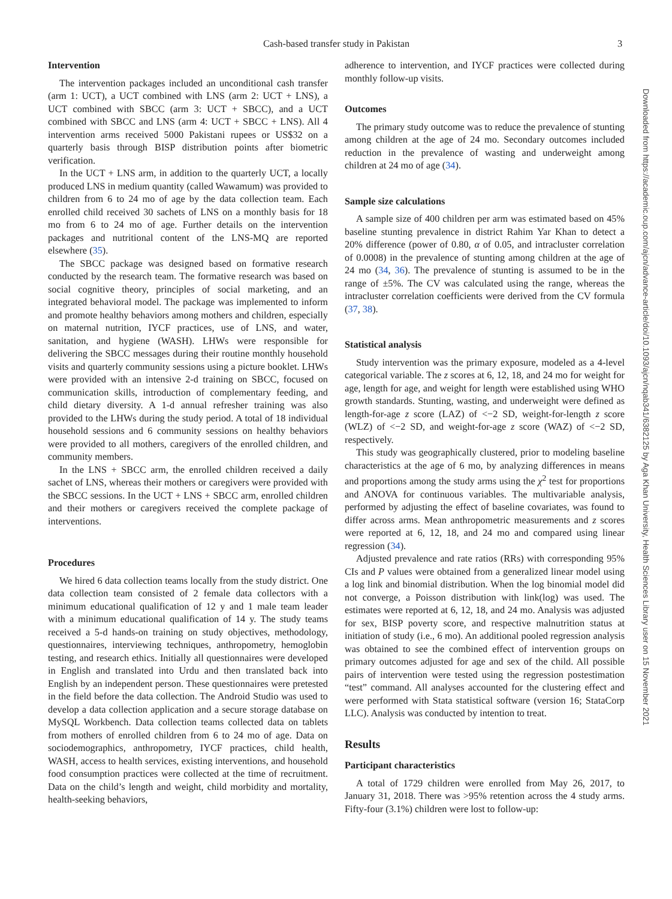Cash-based transfer study in Pakistan 3
Downloaded from https://academic.oup.com/ajcn/advance-article/doi/10.1093/ajcn/nqab341/6382125 by Aga Khan University, Health Sciences Library user on 15 November 2021
Intervention
The intervention packages included an unconditional cash transfer (arm 1: UCT), a UCT combined with LNS (arm 2: UCT + LNS), a UCT combined with SBCC (arm 3: UCT + SBCC), and a UCT combined with SBCC and LNS (arm 4: UCT + SBCC + LNS). All 4 intervention arms received 5000 Pakistani rupees or US$32 on a quarterly basis through BISP distribution points after biometric verification.
In the UCT + LNS arm, in addition to the quarterly UCT, a locally produced LNS in medium quantity (called Wawamum) was provided to children from 6 to 24 mo of age by the data collection team. Each enrolled child received 30 sachets of LNS on a monthly basis for 18 mo from 6 to 24 mo of age. Further details on the intervention packages and nutritional content of the LNS-MQ are reported elsewhere (35).
The SBCC package was designed based on formative research conducted by the research team. The formative research was based on social cognitive theory, principles of social marketing, and an integrated behavioral model. The package was implemented to inform and promote healthy behaviors among mothers and children, especially on maternal nutrition, IYCF practices, use of LNS, and water, sanitation, and hygiene (WASH). LHWs were responsible for delivering the SBCC messages during their routine monthly household visits and quarterly community sessions using a picture booklet. LHWs were provided with an intensive 2-d training on SBCC, focused on communication skills, introduction of complementary feeding, and child dietary diversity. A 1-d annual refresher training was also provided to the LHWs during the study period. A total of 18 individual household sessions and 6 community sessions on healthy behaviors were provided to all mothers, caregivers of the enrolled children, and community members.
In the LNS + SBCC arm, the enrolled children received a daily sachet of LNS, whereas their mothers or caregivers were provided with the SBCC sessions. In the UCT + LNS + SBCC arm, enrolled children and their mothers or caregivers received the complete package of interventions.
Procedures
We hired 6 data collection teams locally from the study district. One data collection team consisted of 2 female data collectors with a minimum educational qualification of 12 y and 1 male team leader with a minimum educational qualification of 14 y. The study teams received a 5-d hands-on training on study objectives, methodology, questionnaires, interviewing techniques, anthropometry, hemoglobin testing, and research ethics. Initially all questionnaires were developed in English and translated into Urdu and then translated back into English by an independent person. These questionnaires were pretested in the field before the data collection. The Android Studio was used to develop a data collection application and a secure storage database on MySQL Workbench. Data collection teams collected data on tablets from mothers of enrolled children from 6 to 24 mo of age. Data on sociodemographics, anthropometry, IYCF practices, child health, WASH, access to health services, existing interventions, and household food consumption practices were collected at the time of recruitment. Data on the child’s length and weight, child morbidity and mortality, health-seeking behaviors,
adherence to intervention, and IYCF practices were collected during monthly follow-up visits.
Outcomes
The primary study outcome was to reduce the prevalence of stunting among children at the age of 24 mo. Secondary outcomes included reduction in the prevalence of wasting and underweight among children at 24 mo of age (34).
Sample size calculations
A sample size of 400 children per arm was estimated based on 45% baseline stunting prevalence in district Rahim Yar Khan to detect a 20% difference (power of 0.80, α of 0.05, and intracluster correlation of 0.0008) in the prevalence of stunting among children at the age of 24 mo (34, 36). The prevalence of stunting is assumed to be in the range of ±5%. The CV was calculated using the range, whereas the intracluster correlation coefficients were derived from the CV formula (37, 38).
Statistical analysis
Study intervention was the primary exposure, modeled as a 4-level categorical variable. The z scores at 6, 12, 18, and 24 mo for weight for age, length for age, and weight for length were established using WHO growth standards. Stunting, wasting, and underweight were defined as length-for-age z score (LAZ) of <−2 SD, weight-for-length z score (WLZ) of <−2 SD, and weight-for-age z score (WAZ) of <−2 SD, respectively.
This study was geographically clustered, prior to modeling baseline characteristics at the age of 6 mo, by analyzing differences in means and proportions among the study arms using the χ<sup>2</sup> test for proportions and ANOVA for continuous variables. The multivariable analysis, performed by adjusting the effect of baseline covariates, was found to differ across arms. Mean anthropometric measurements and z scores were reported at 6, 12, 18, and 24 mo and compared using linear regression (34).
Adjusted prevalence and rate ratios (RRs) with corresponding 95% CIs and P values were obtained from a generalized linear model using a log link and binomial distribution. When the log binomial model did not converge, a Poisson distribution with link(log) was used. The estimates were reported at 6, 12, 18, and 24 mo. Analysis was adjusted for sex, BISP poverty score, and respective malnutrition status at initiation of study (i.e., 6 mo). An additional pooled regression analysis was obtained to see the combined effect of intervention groups on primary outcomes adjusted for age and sex of the child. All possible pairs of intervention were tested using the regression postestimation “test” command. All analyses accounted for the clustering effect and were performed with Stata statistical software (version 16; StataCorp LLC). Analysis was conducted by intention to treat.
Results
Participant characteristics
A total of 1729 children were enrolled from May 26, 2017, to January 31, 2018. There was >95% retention across the 4 study arms. Fifty-four (3.1%) children were lost to follow-up: